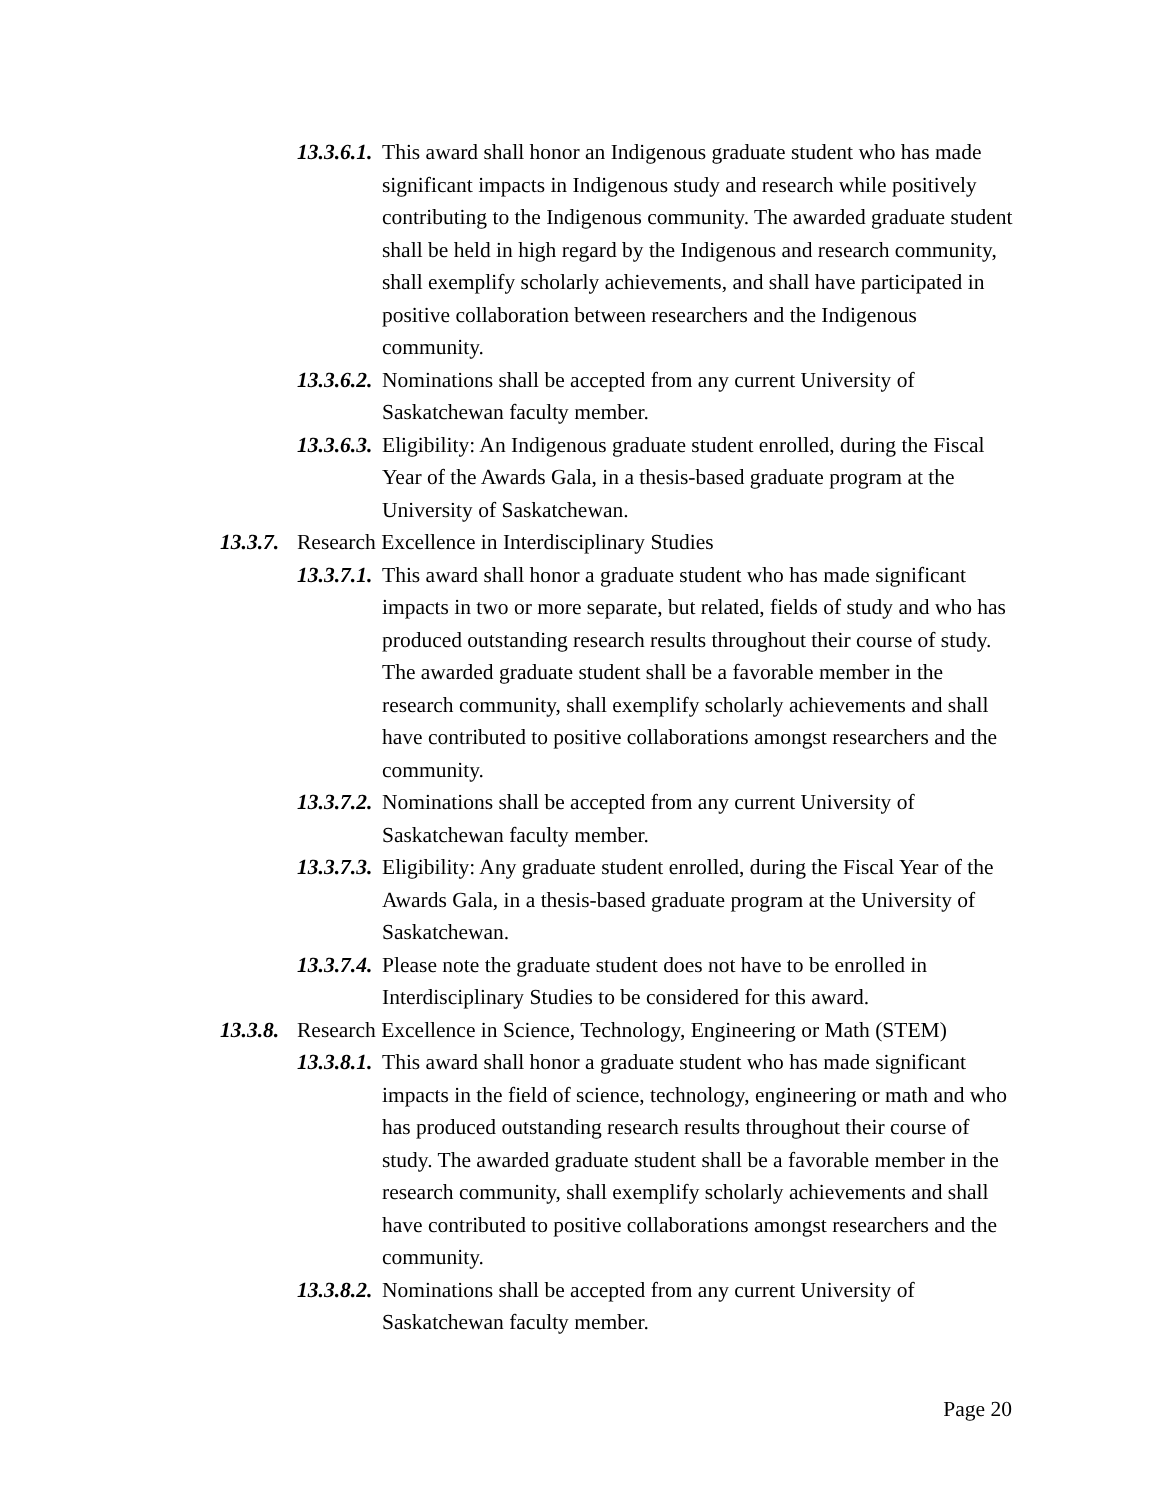13.3.6.1. This award shall honor an Indigenous graduate student who has made significant impacts in Indigenous study and research while positively contributing to the Indigenous community. The awarded graduate student shall be held in high regard by the Indigenous and research community, shall exemplify scholarly achievements, and shall have participated in positive collaboration between researchers and the Indigenous community.
13.3.6.2. Nominations shall be accepted from any current University of Saskatchewan faculty member.
13.3.6.3. Eligibility: An Indigenous graduate student enrolled, during the Fiscal Year of the Awards Gala, in a thesis-based graduate program at the University of Saskatchewan.
13.3.7. Research Excellence in Interdisciplinary Studies
13.3.7.1. This award shall honor a graduate student who has made significant impacts in two or more separate, but related, fields of study and who has produced outstanding research results throughout their course of study. The awarded graduate student shall be a favorable member in the research community, shall exemplify scholarly achievements and shall have contributed to positive collaborations amongst researchers and the community.
13.3.7.2. Nominations shall be accepted from any current University of Saskatchewan faculty member.
13.3.7.3. Eligibility: Any graduate student enrolled, during the Fiscal Year of the Awards Gala, in a thesis-based graduate program at the University of Saskatchewan.
13.3.7.4. Please note the graduate student does not have to be enrolled in Interdisciplinary Studies to be considered for this award.
13.3.8. Research Excellence in Science, Technology, Engineering or Math (STEM)
13.3.8.1. This award shall honor a graduate student who has made significant impacts in the field of science, technology, engineering or math and who has produced outstanding research results throughout their course of study. The awarded graduate student shall be a favorable member in the research community, shall exemplify scholarly achievements and shall have contributed to positive collaborations amongst researchers and the community.
13.3.8.2. Nominations shall be accepted from any current University of Saskatchewan faculty member.
Page 20